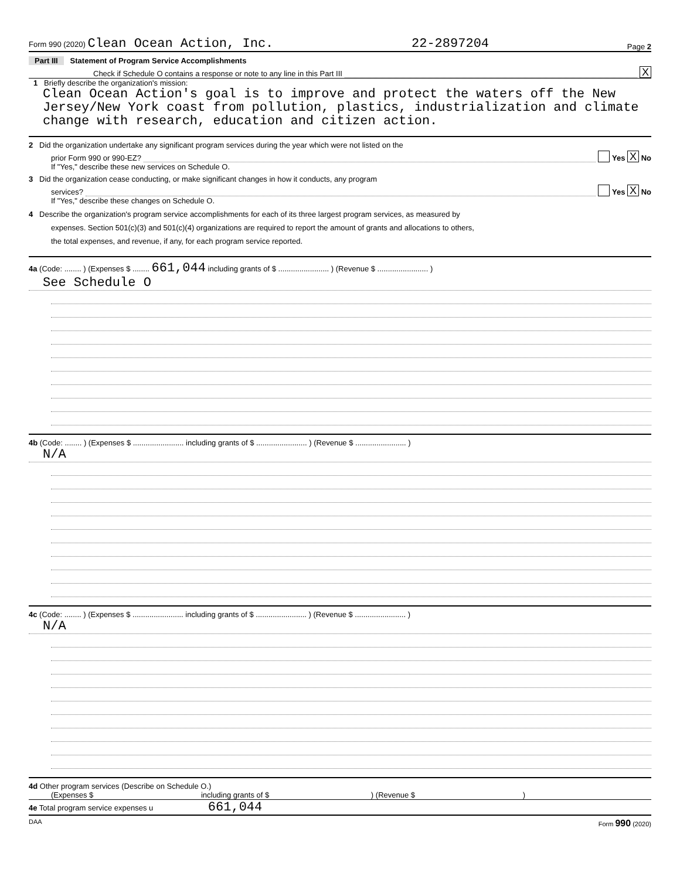Form 990 (2020) Clean Ocean Action, Inc. 22-2897204 Page 2
Part III Statement of Program Service Accomplishments
Check if Schedule O contains a response or note to any line in this Part III X
1 Briefly describe the organization's mission:
Clean Ocean Action's goal is to improve and protect the waters off the New Jersey/New York coast from pollution, plastics, industrialization and climate change with research, education and citizen action.
2 Did the organization undertake any significant program services during the year which were not listed on the
prior Form 990 or 990-EZ? Yes X No
If "Yes," describe these new services on Schedule O.
3 Did the organization cease conducting, or make significant changes in how it conducts, any program
services? Yes X No
If "Yes," describe these changes on Schedule O.
4 Describe the organization's program service accomplishments for each of its three largest program services, as measured by
expenses. Section 501(c)(3) and 501(c)(4) organizations are required to report the amount of grants and allocations to others,
the total expenses, and revenue, if any, for each program service reported.
4a (Code: ........ ) (Expenses $ ........ 661,044 including grants of $ ........................ ) (Revenue $ ........................ )
See Schedule O
4b (Code: ........ ) (Expenses $ ........................ including grants of $ ........................ ) (Revenue $ ........................ )
N/A
4c (Code: ........ ) (Expenses $ ........................ including grants of $ ........................ ) (Revenue $ ........................ )
N/A
4d Other program services (Describe on Schedule O.)
(Expenses $ including grants of $ ) (Revenue $ )
4e Total program service expenses u 661,044
DAA Form 990 (2020)